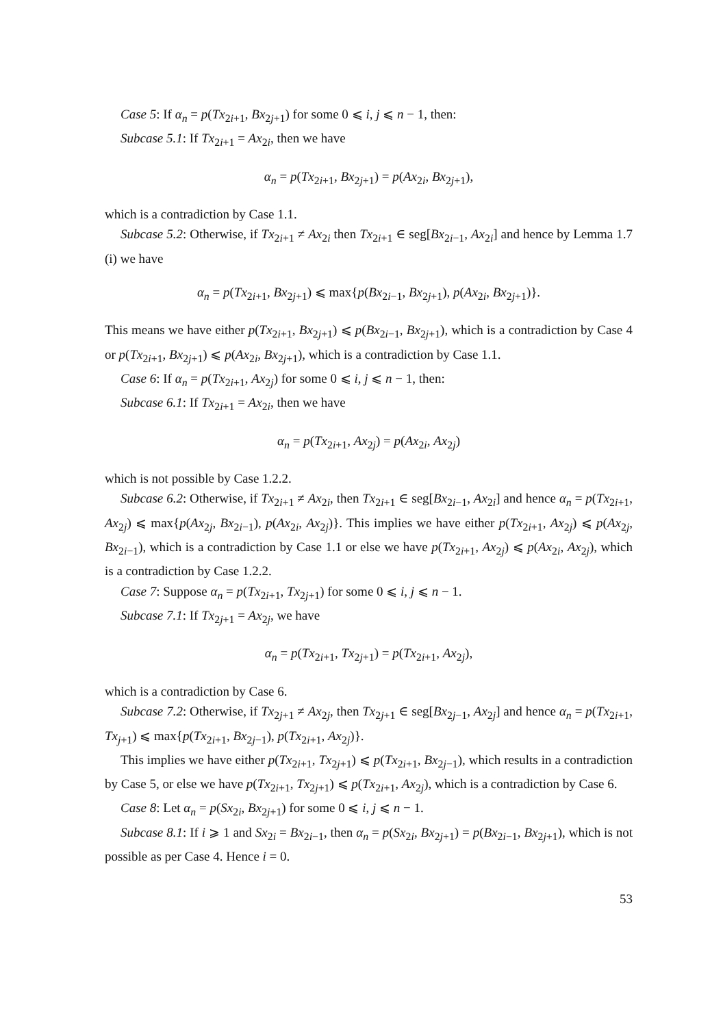Case 5: If α<sub>n</sub> = p(Tx<sub>2i+1</sub>, Bx<sub>2j+1</sub>) for some 0 ⩽ i, j ⩽ n − 1, then:
Subcase 5.1: If Tx<sub>2i+1</sub> = Ax<sub>2i</sub>, then we have
α<sub>n</sub> = p(Tx<sub>2i+1</sub>, Bx<sub>2j+1</sub>) = p(Ax<sub>2i</sub>, Bx<sub>2j+1</sub>),
which is a contradiction by Case 1.1.
Subcase 5.2: Otherwise, if Tx<sub>2i+1</sub> ≠ Ax<sub>2i</sub> then Tx<sub>2i+1</sub> ∈ seg[Bx<sub>2i−1</sub>, Ax<sub>2i</sub>] and hence by Lemma 1.7 (i) we have
α<sub>n</sub> = p(Tx<sub>2i+1</sub>, Bx<sub>2j+1</sub>) ⩽ max{p(Bx<sub>2i−1</sub>, Bx<sub>2j+1</sub>), p(Ax<sub>2i</sub>, Bx<sub>2j+1</sub>)}.
This means we have either p(Tx<sub>2i+1</sub>, Bx<sub>2j+1</sub>) ⩽ p(Bx<sub>2i−1</sub>, Bx<sub>2j+1</sub>), which is a contradiction by Case 4 or p(Tx<sub>2i+1</sub>, Bx<sub>2j+1</sub>) ⩽ p(Ax<sub>2i</sub>, Bx<sub>2j+1</sub>), which is a contradiction by Case 1.1.
Case 6: If α<sub>n</sub> = p(Tx<sub>2i+1</sub>, Ax<sub>2j</sub>) for some 0 ⩽ i, j ⩽ n − 1, then:
Subcase 6.1: If Tx<sub>2i+1</sub> = Ax<sub>2i</sub>, then we have
α<sub>n</sub> = p(Tx<sub>2i+1</sub>, Ax<sub>2j</sub>) = p(Ax<sub>2i</sub>, Ax<sub>2j</sub>)
which is not possible by Case 1.2.2.
Subcase 6.2: Otherwise, if Tx<sub>2i+1</sub> ≠ Ax<sub>2i</sub>, then Tx<sub>2i+1</sub> ∈ seg[Bx<sub>2i−1</sub>, Ax<sub>2i</sub>] and hence α<sub>n</sub> = p(Tx<sub>2i+1</sub>, Ax<sub>2j</sub>) ⩽ max{p(Ax<sub>2j</sub>, Bx<sub>2i−1</sub>), p(Ax<sub>2i</sub>, Ax<sub>2j</sub>)}. This implies we have either p(Tx<sub>2i+1</sub>, Ax<sub>2j</sub>) ⩽ p(Ax<sub>2j</sub>, Bx<sub>2i−1</sub>), which is a contradiction by Case 1.1 or else we have p(Tx<sub>2i+1</sub>, Ax<sub>2j</sub>) ⩽ p(Ax<sub>2i</sub>, Ax<sub>2j</sub>), which is a contradiction by Case 1.2.2.
Case 7: Suppose α<sub>n</sub> = p(Tx<sub>2i+1</sub>, Tx<sub>2j+1</sub>) for some 0 ⩽ i, j ⩽ n − 1.
Subcase 7.1: If Tx<sub>2j+1</sub> = Ax<sub>2j</sub>, we have
α<sub>n</sub> = p(Tx<sub>2i+1</sub>, Tx<sub>2j+1</sub>) = p(Tx<sub>2i+1</sub>, Ax<sub>2j</sub>),
which is a contradiction by Case 6.
Subcase 7.2: Otherwise, if Tx<sub>2j+1</sub> ≠ Ax<sub>2j</sub>, then Tx<sub>2j+1</sub> ∈ seg[Bx<sub>2j−1</sub>, Ax<sub>2j</sub>] and hence α<sub>n</sub> = p(Tx<sub>2i+1</sub>, Tx<sub>j+1</sub>) ⩽ max{p(Tx<sub>2i+1</sub>, Bx<sub>2j−1</sub>), p(Tx<sub>2i+1</sub>, Ax<sub>2j</sub>)}.
This implies we have either p(Tx<sub>2i+1</sub>, Tx<sub>2j+1</sub>) ⩽ p(Tx<sub>2i+1</sub>, Bx<sub>2j−1</sub>), which results in a contradiction by Case 5, or else we have p(Tx<sub>2i+1</sub>, Tx<sub>2j+1</sub>) ⩽ p(Tx<sub>2i+1</sub>, Ax<sub>2j</sub>), which is a contradiction by Case 6.
Case 8: Let α<sub>n</sub> = p(Sx<sub>2i</sub>, Bx<sub>2j+1</sub>) for some 0 ⩽ i, j ⩽ n − 1.
Subcase 8.1: If i ⩾ 1 and Sx<sub>2i</sub> = Bx<sub>2i−1</sub>, then α<sub>n</sub> = p(Sx<sub>2i</sub>, Bx<sub>2j+1</sub>) = p(Bx<sub>2i−1</sub>, Bx<sub>2j+1</sub>), which is not possible as per Case 4. Hence i = 0.
53